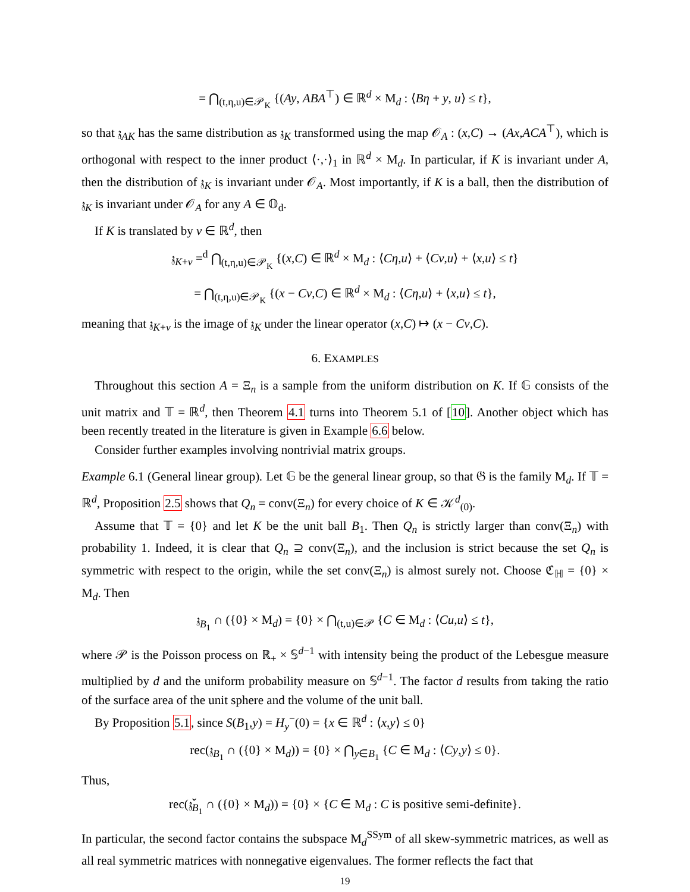= ⋂<sub>(t,η,u)∈𝒫<sub>K</sub></sub> {(Ay, ABA<sup>⊤</sup>) ∈ ℝ<sup>d</sup> × M<sub>d</sub> : ⟨Bη + y, u⟩ ≤ t},
so that 𝔷<sub>AK</sub> has the same distribution as 𝔷<sub>K</sub> transformed using the map 𝒪<sub>A</sub> : (x,C) → (Ax,ACA<sup>⊤</sup>), which is orthogonal with respect to the inner product ⟨·,·⟩<sub>1</sub> in ℝ<sup>d</sup> × M<sub>d</sub>. In particular, if K is invariant under A, then the distribution of 𝔷<sub>K</sub> is invariant under 𝒪<sub>A</sub>. Most importantly, if K is a ball, then the distribution of 𝔷<sub>K</sub> is invariant under 𝒪<sub>A</sub> for any A ∈ 𝕆<sub>d</sub>.
If K is translated by v ∈ ℝ<sup>d</sup>, then
𝔷<sub>K+v</sub> =<sup>d</sup> ⋂<sub>(t,η,u)∈𝒫<sub>K</sub></sub> {(x,C) ∈ ℝ<sup>d</sup> × M<sub>d</sub> : ⟨Cη,u⟩ + ⟨Cv,u⟩ + ⟨x,u⟩ ≤ t}
= ⋂<sub>(t,η,u)∈𝒫<sub>K</sub></sub> {(x − Cv,C) ∈ ℝ<sup>d</sup> × M<sub>d</sub> : ⟨Cη,u⟩ + ⟨x,u⟩ ≤ t},
meaning that 𝔷<sub>K+v</sub> is the image of 𝔷<sub>K</sub> under the linear operator (x,C) ↦ (x − Cv,C).
6. EXAMPLES
Throughout this section A = Ξ<sub>n</sub> is a sample from the uniform distribution on K. If 𝔾 consists of the unit matrix and 𝕋 = ℝ<sup>d</sup>, then Theorem 4.1 turns into Theorem 5.1 of [10]. Another object which has been recently treated in the literature is given in Example 6.6 below.
Consider further examples involving nontrivial matrix groups.
Example 6.1 (General linear group). Let 𝔾 be the general linear group, so that 𝔊 is the family M<sub>d</sub>. If 𝕋 = ℝ<sup>d</sup>, Proposition 2.5 shows that Q<sub>n</sub> = conv(Ξ<sub>n</sub>) for every choice of K ∈ 𝒦<sup>d</sup><sub>(0)</sub>.
Assume that 𝕋 = {0} and let K be the unit ball B<sub>1</sub>. Then Q<sub>n</sub> is strictly larger than conv(Ξ<sub>n</sub>) with probability 1. Indeed, it is clear that Q<sub>n</sub> ⊇ conv(Ξ<sub>n</sub>), and the inclusion is strict because the set Q<sub>n</sub> is symmetric with respect to the origin, while the set conv(Ξ<sub>n</sub>) is almost surely not. Choose ℭ<sub>ℍ</sub> = {0} × M<sub>d</sub>. Then
𝔷<sub>B<sub>1</sub></sub> ∩ ({0} × M<sub>d</sub>) = {0} × ⋂<sub>(t,u)∈𝒫</sub> {C ∈ M<sub>d</sub> : ⟨Cu,u⟩ ≤ t},
where 𝒫 is the Poisson process on ℝ<sub>+</sub> × 𝕊<sup>d−1</sup> with intensity being the product of the Lebesgue measure multiplied by d and the uniform probability measure on 𝕊<sup>d−1</sup>. The factor d results from taking the ratio of the surface area of the unit sphere and the volume of the unit ball.
By Proposition 5.1, since S(B<sub>1</sub>,y) = H<sub>y</sub><sup>−</sup>(0) = {x ∈ ℝ<sup>d</sup> : ⟨x,y⟩ ≤ 0}
rec(𝔷<sub>B<sub>1</sub></sub> ∩ ({0} × M<sub>d</sub>)) = {0} × ⋂<sub>y∈B<sub>1</sub></sub> {C ∈ M<sub>d</sub> : ⟨Cy,y⟩ ≤ 0}.
Thus,
rec(𝔷̌<sub>B<sub>1</sub></sub> ∩ ({0} × M<sub>d</sub>)) = {0} × {C ∈ M<sub>d</sub> : C is positive semi-definite}.
In particular, the second factor contains the subspace M<sub>d</sub><sup>SSym</sup> of all skew-symmetric matrices, as well as all real symmetric matrices with nonnegative eigenvalues. The former reflects the fact that
19